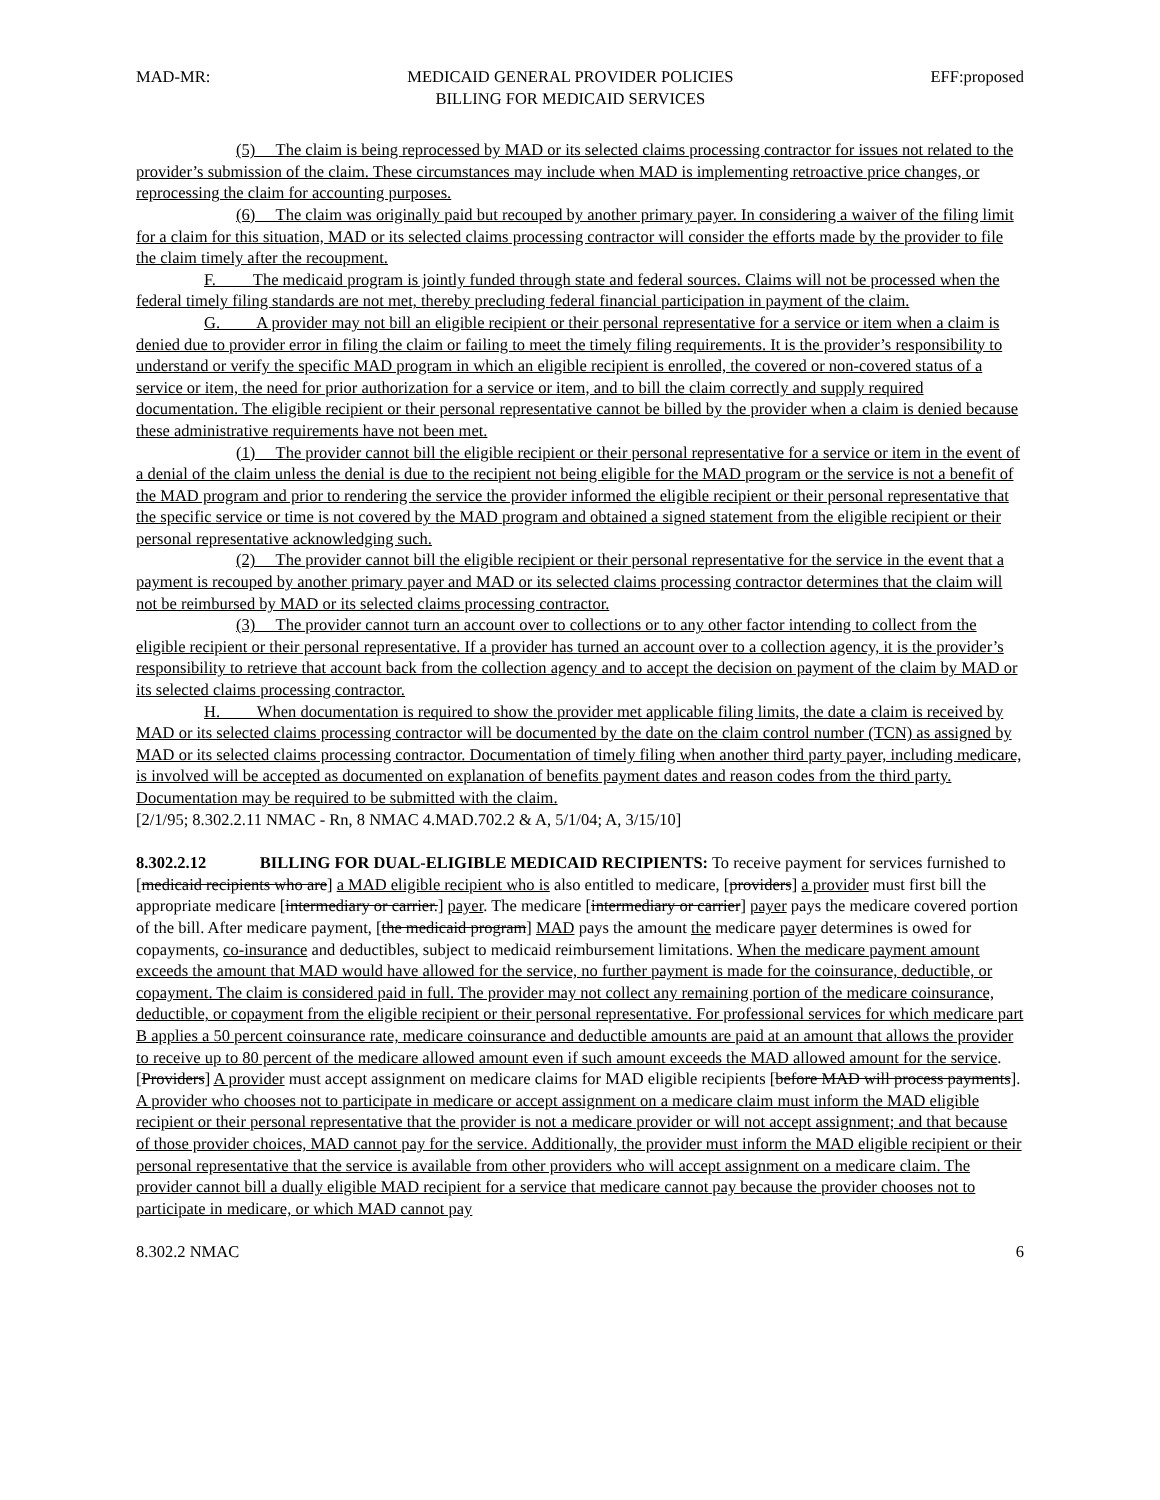MAD-MR: MEDICAID GENERAL PROVIDER POLICIES
BILLING FOR MEDICAID SERVICES EFF:proposed
(5) The claim is being reprocessed by MAD or its selected claims processing contractor for issues not related to the provider’s submission of the claim. These circumstances may include when MAD is implementing retroactive price changes, or reprocessing the claim for accounting purposes.
(6) The claim was originally paid but recouped by another primary payer. In considering a waiver of the filing limit for a claim for this situation, MAD or its selected claims processing contractor will consider the efforts made by the provider to file the claim timely after the recoupment.
F. The medicaid program is jointly funded through state and federal sources. Claims will not be processed when the federal timely filing standards are not met, thereby precluding federal financial participation in payment of the claim.
G. A provider may not bill an eligible recipient or their personal representative for a service or item when a claim is denied due to provider error in filing the claim or failing to meet the timely filing requirements. It is the provider’s responsibility to understand or verify the specific MAD program in which an eligible recipient is enrolled, the covered or non-covered status of a service or item, the need for prior authorization for a service or item, and to bill the claim correctly and supply required documentation. The eligible recipient or their personal representative cannot be billed by the provider when a claim is denied because these administrative requirements have not been met.
(1) The provider cannot bill the eligible recipient or their personal representative for a service or item in the event of a denial of the claim unless the denial is due to the recipient not being eligible for the MAD program or the service is not a benefit of the MAD program and prior to rendering the service the provider informed the eligible recipient or their personal representative that the specific service or time is not covered by the MAD program and obtained a signed statement from the eligible recipient or their personal representative acknowledging such.
(2) The provider cannot bill the eligible recipient or their personal representative for the service in the event that a payment is recouped by another primary payer and MAD or its selected claims processing contractor determines that the claim will not be reimbursed by MAD or its selected claims processing contractor.
(3) The provider cannot turn an account over to collections or to any other factor intending to collect from the eligible recipient or their personal representative. If a provider has turned an account over to a collection agency, it is the provider’s responsibility to retrieve that account back from the collection agency and to accept the decision on payment of the claim by MAD or its selected claims processing contractor.
H. When documentation is required to show the provider met applicable filing limits, the date a claim is received by MAD or its selected claims processing contractor will be documented by the date on the claim control number (TCN) as assigned by MAD or its selected claims processing contractor. Documentation of timely filing when another third party payer, including medicare, is involved will be accepted as documented on explanation of benefits payment dates and reason codes from the third party. Documentation may be required to be submitted with the claim.
[2/1/95; 8.302.2.11 NMAC - Rn, 8 NMAC 4.MAD.702.2 & A, 5/1/04; A, 3/15/10]
8.302.2.12 BILLING FOR DUAL-ELIGIBLE MEDICAID RECIPIENTS: To receive payment for services furnished to [medicaid recipients who are] a MAD eligible recipient who is also entitled to medicare, [providers] a provider must first bill the appropriate medicare [intermediary or carrier.] payer. The medicare [intermediary or carrier] payer pays the medicare covered portion of the bill. After medicare payment, [the medicaid program] MAD pays the amount the medicare payer determines is owed for copayments, co-insurance and deductibles, subject to medicaid reimbursement limitations. When the medicare payment amount exceeds the amount that MAD would have allowed for the service, no further payment is made for the coinsurance, deductible, or copayment. The claim is considered paid in full. The provider may not collect any remaining portion of the medicare coinsurance, deductible, or copayment from the eligible recipient or their personal representative. For professional services for which medicare part B applies a 50 percent coinsurance rate, medicare coinsurance and deductible amounts are paid at an amount that allows the provider to receive up to 80 percent of the medicare allowed amount even if such amount exceeds the MAD allowed amount for the service. [Providers] A provider must accept assignment on medicare claims for MAD eligible recipients [before MAD will process payments]. A provider who chooses not to participate in medicare or accept assignment on a medicare claim must inform the MAD eligible recipient or their personal representative that the provider is not a medicare provider or will not accept assignment; and that because of those provider choices, MAD cannot pay for the service. Additionally, the provider must inform the MAD eligible recipient or their personal representative that the service is available from other providers who will accept assignment on a medicare claim. The provider cannot bill a dually eligible MAD recipient for a service that medicare cannot pay because the provider chooses not to participate in medicare, or which MAD cannot pay
8.302.2 NMAC 6